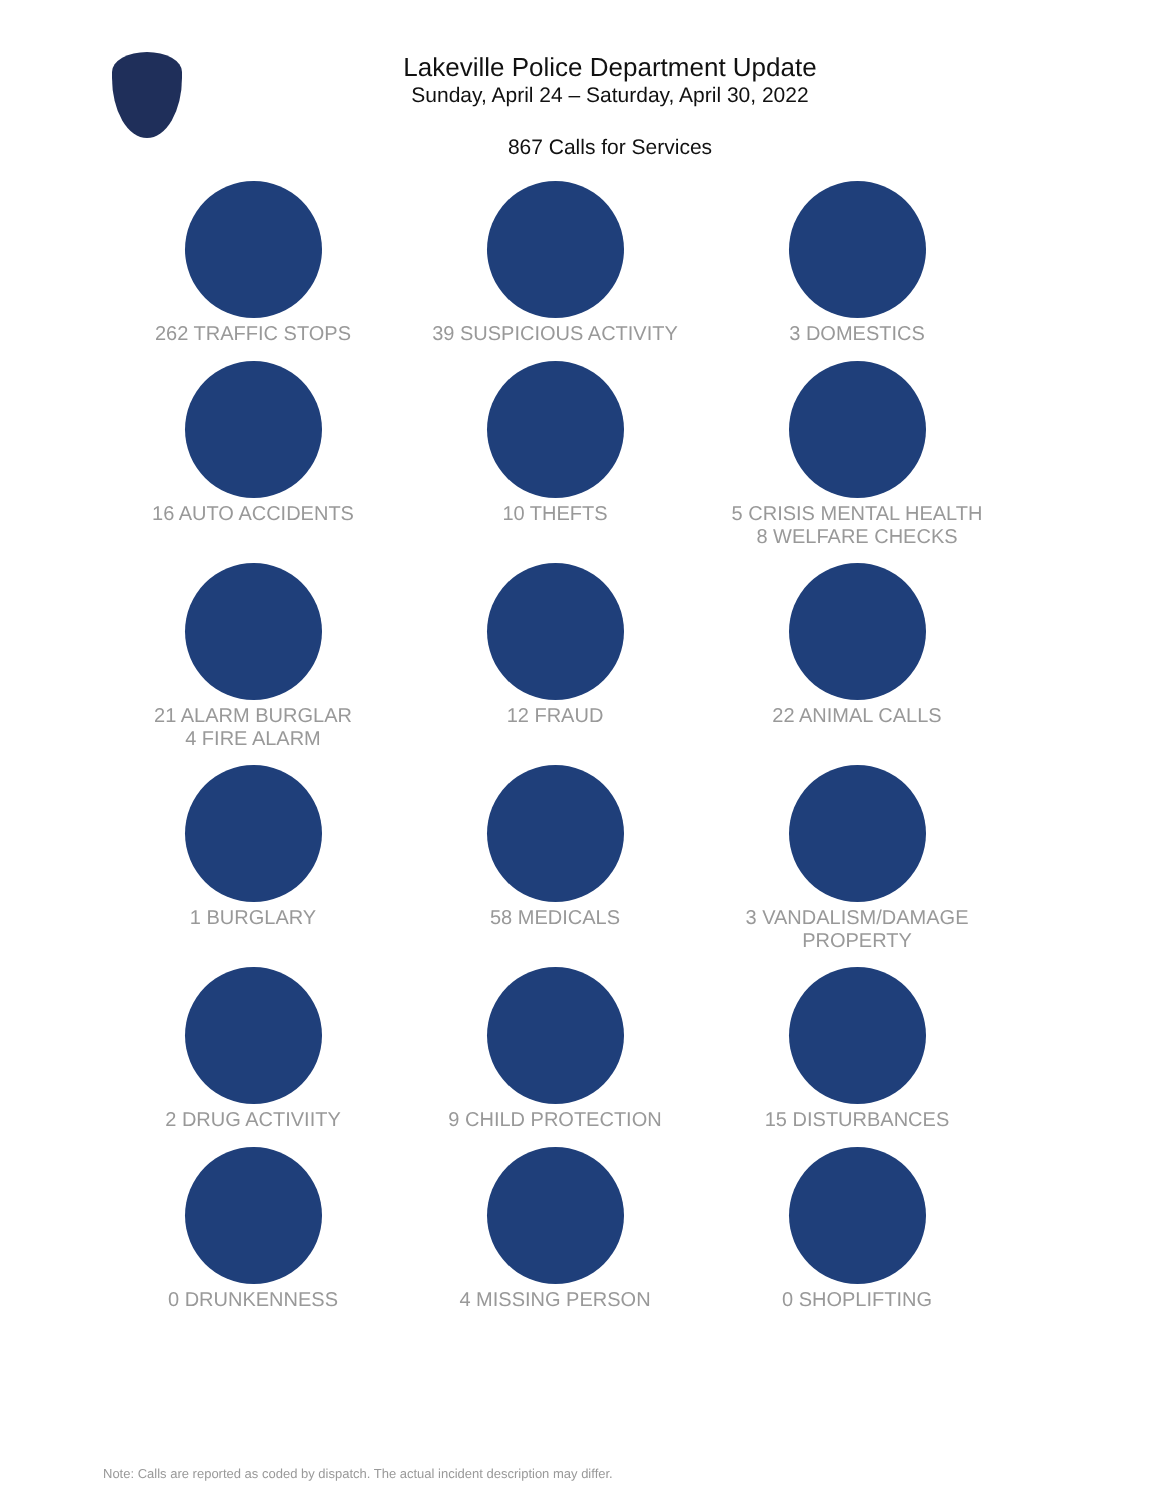Lakeville Police Department Update
Sunday, April 24 – Saturday, April 30, 2022
867 Calls for Services
262 TRAFFIC STOPS
39 SUSPICIOUS ACTIVITY
3 DOMESTICS
16 AUTO ACCIDENTS
10 THEFTS
5 CRISIS MENTAL HEALTH
8 WELFARE CHECKS
21 ALARM BURGLAR
4 FIRE ALARM
12 FRAUD
22 ANIMAL CALLS
1 BURGLARY
58 MEDICALS
3 VANDALISM/DAMAGE
PROPERTY
2 DRUG ACTIVIITY
9 CHILD PROTECTION
15 DISTURBANCES
0 DRUNKENNESS
4 MISSING PERSON
0 SHOPLIFTING
Note: Calls are reported as coded by dispatch. The actual incident description may differ.